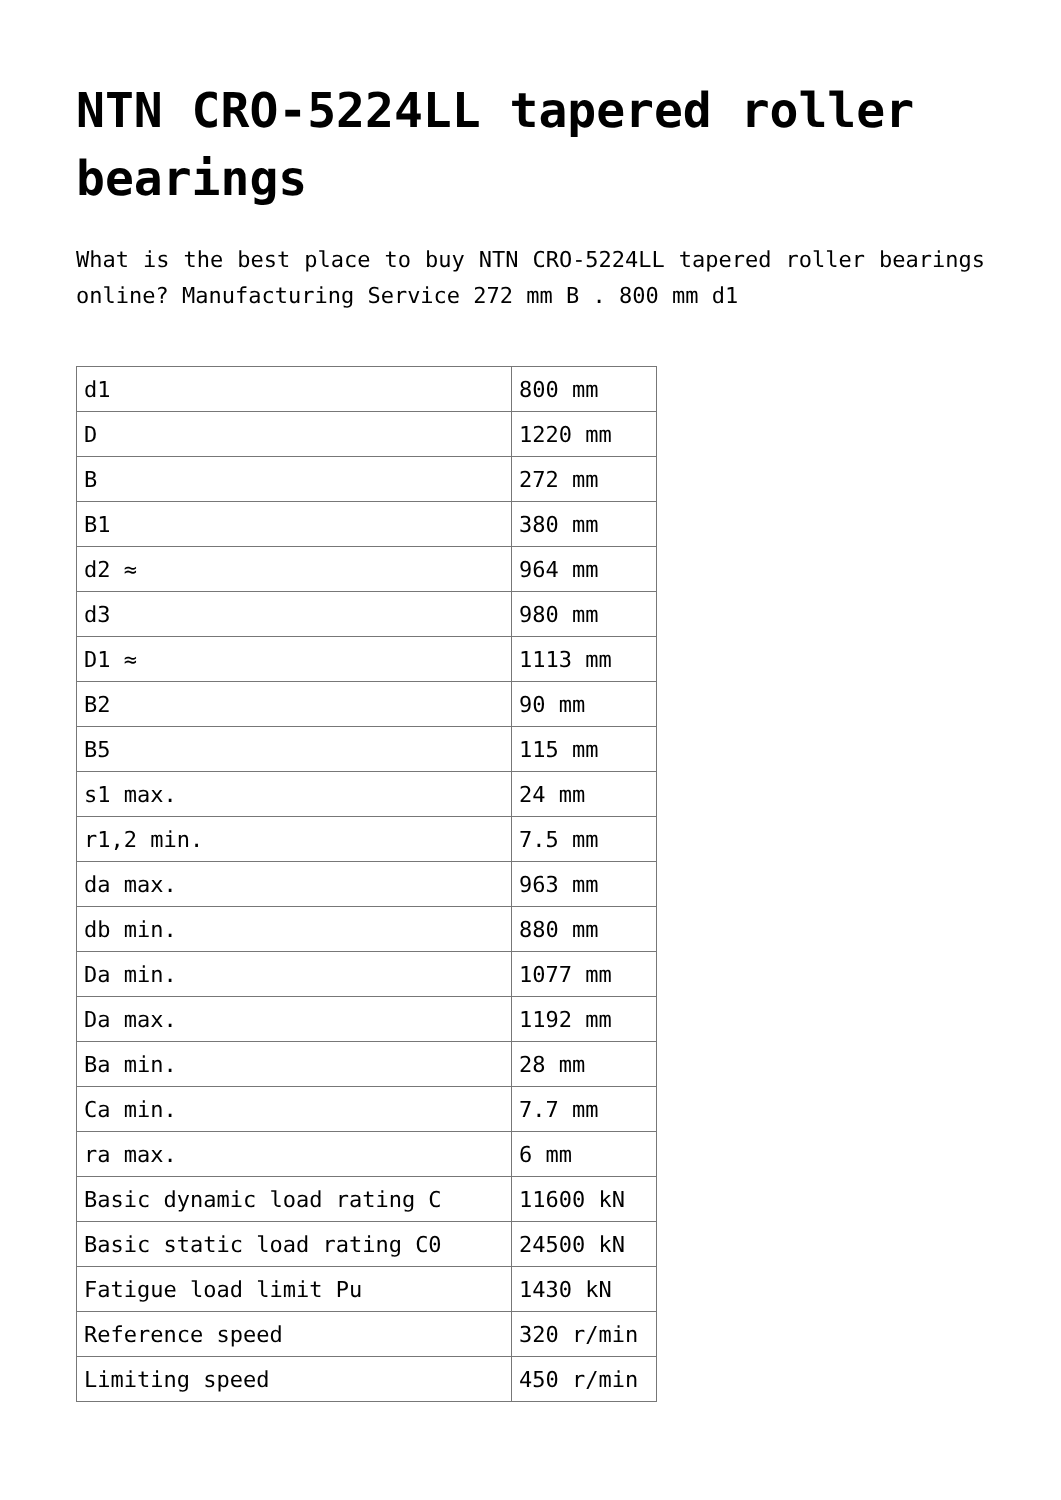NTN CRO-5224LL tapered roller bearings
What is the best place to buy NTN CRO-5224LL tapered roller bearings online? Manufacturing Service 272 mm B . 800 mm d1
| d1 | 800 mm |
| D | 1220 mm |
| B | 272 mm |
| B1 | 380 mm |
| d2 ≈ | 964 mm |
| d3 | 980 mm |
| D1 ≈ | 1113 mm |
| B2 | 90 mm |
| B5 | 115 mm |
| s1 max. | 24 mm |
| r1,2 min. | 7.5 mm |
| da max. | 963 mm |
| db min. | 880 mm |
| Da min. | 1077 mm |
| Da max. | 1192 mm |
| Ba min. | 28 mm |
| Ca min. | 7.7 mm |
| ra max. | 6 mm |
| Basic dynamic load rating C | 11600 kN |
| Basic static load rating C0 | 24500 kN |
| Fatigue load limit Pu | 1430 kN |
| Reference speed | 320 r/min |
| Limiting speed | 450 r/min |